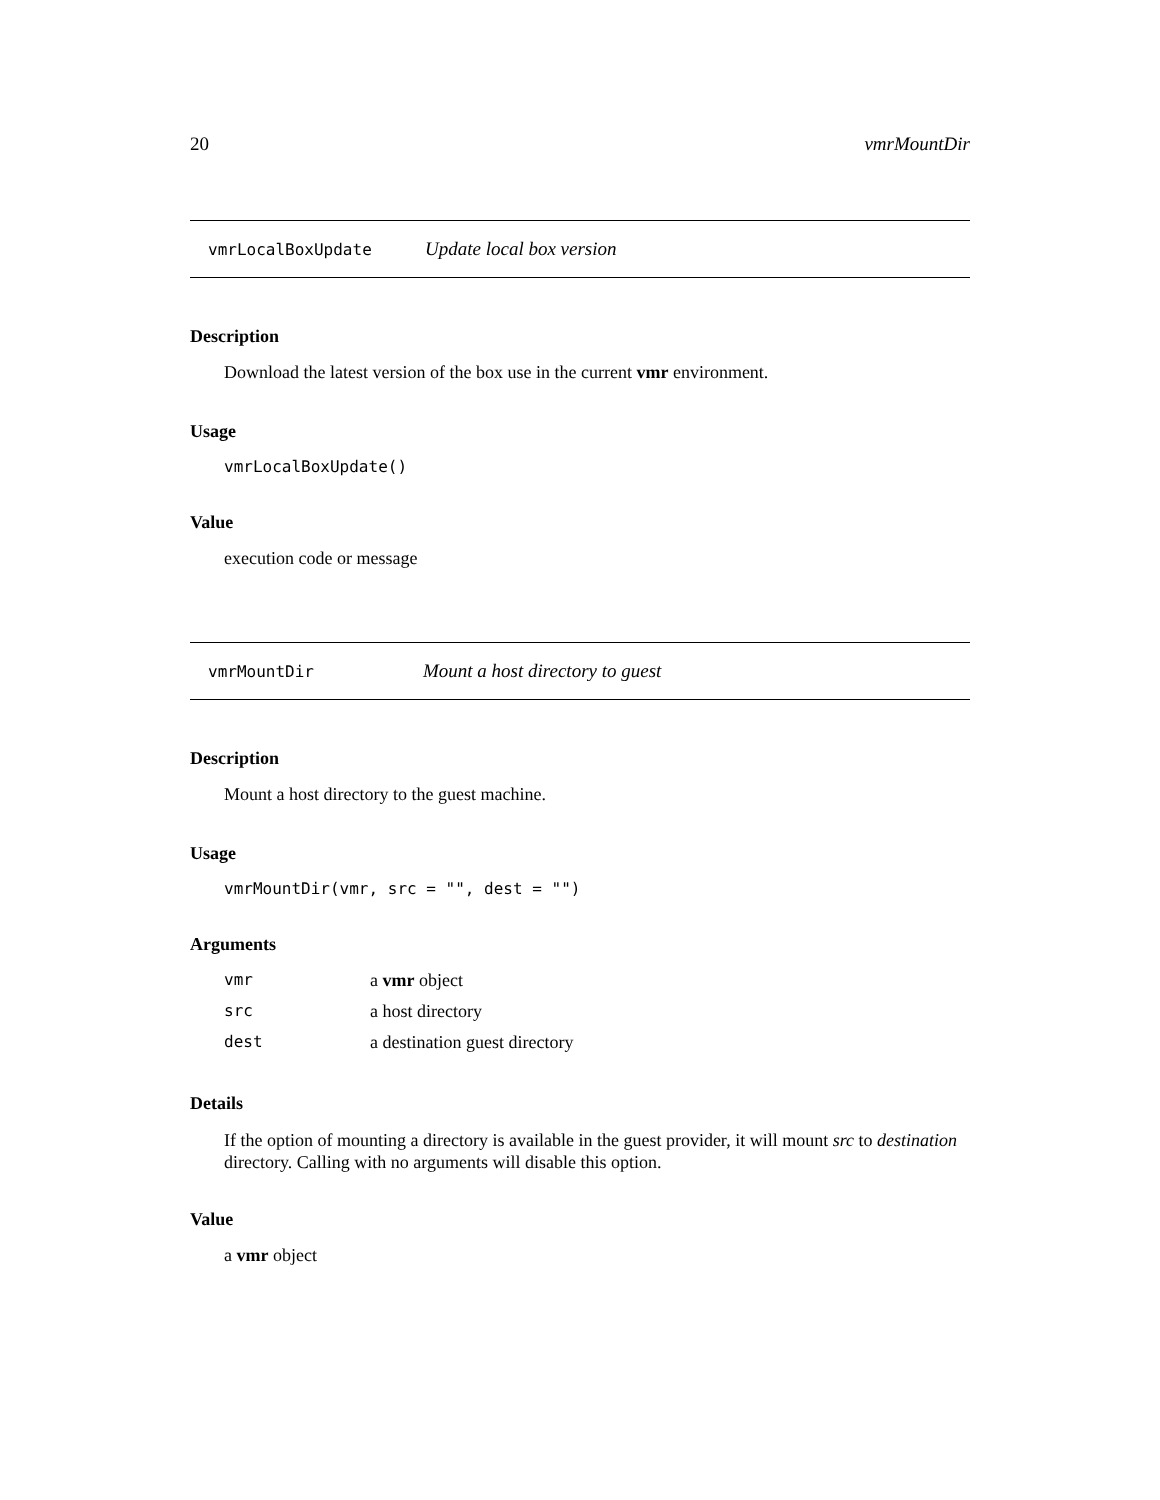20 vmrMountDir
vmrLocalBoxUpdate Update local box version
Description
Download the latest version of the box use in the current vmr environment.
Usage
vmrLocalBoxUpdate()
Value
execution code or message
vmrMountDir Mount a host directory to guest
Description
Mount a host directory to the guest machine.
Usage
vmrMountDir(vmr, src = "", dest = "")
Arguments
| vmr | a vmr object |
| src | a host directory |
| dest | a destination guest directory |
Details
If the option of mounting a directory is available in the guest provider, it will mount src to destination directory. Calling with no arguments will disable this option.
Value
a vmr object